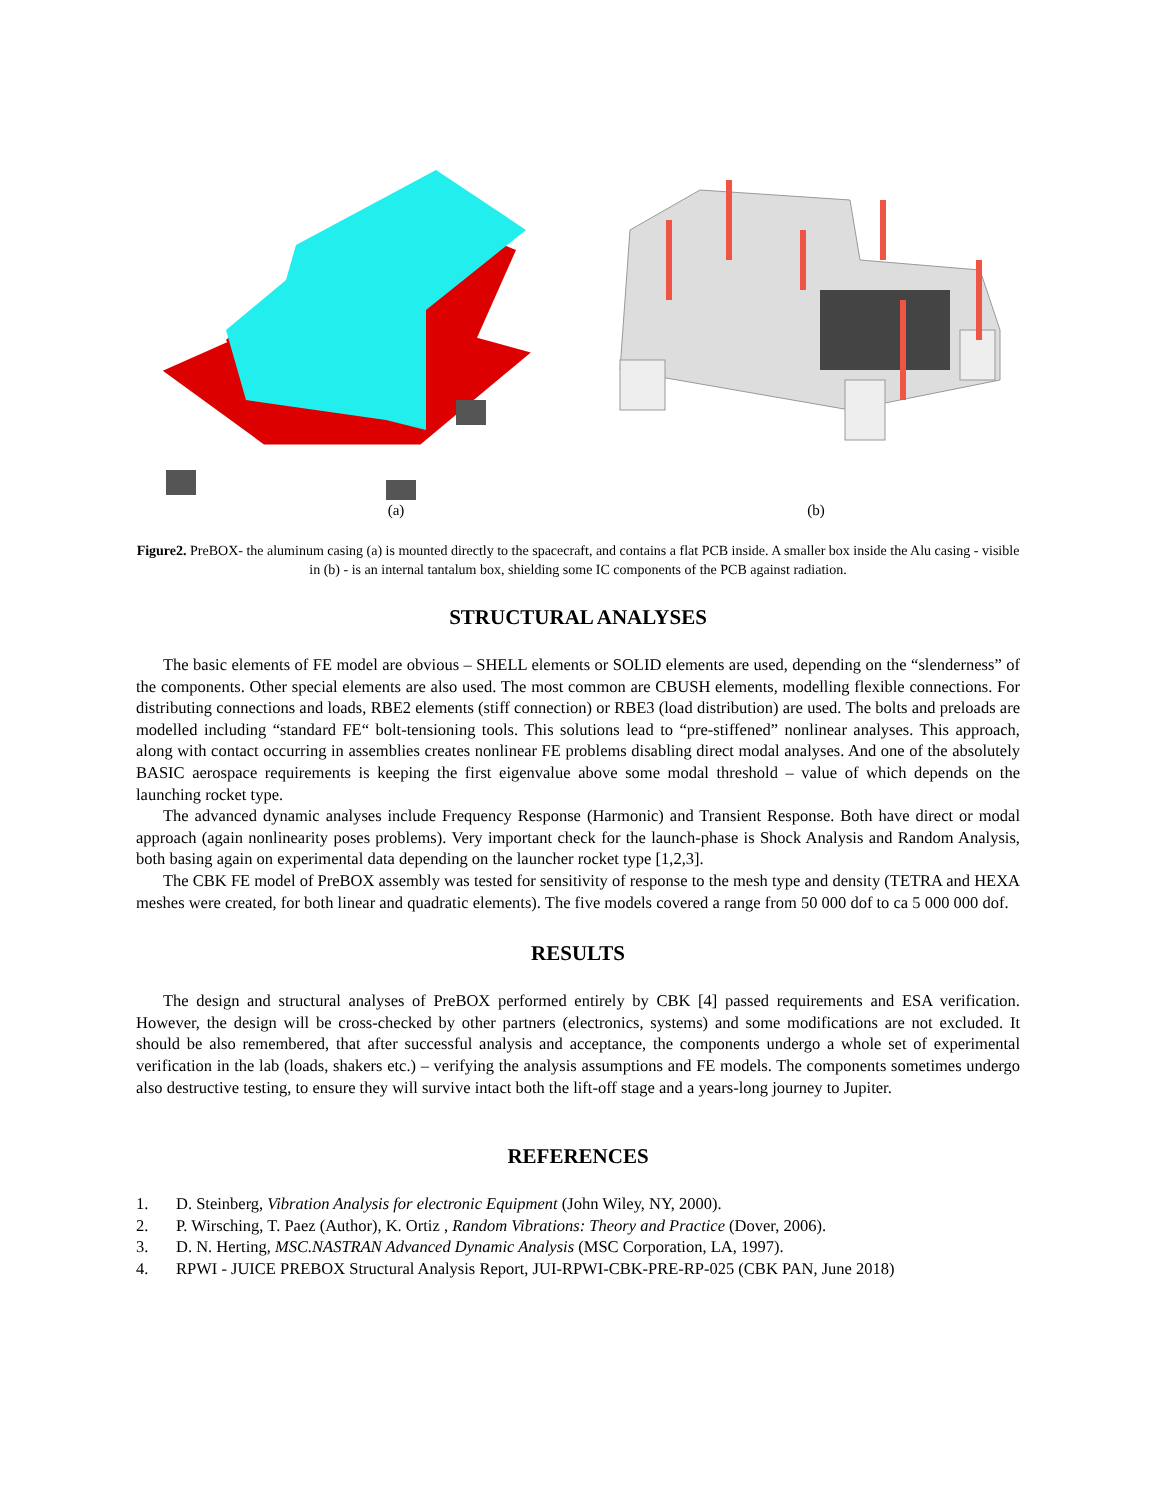(a) (b)
Figure2. PreBOX- the aluminum casing (a) is mounted directly to the spacecraft, and contains a flat PCB inside. A smaller box inside the Alu casing - visible in (b) - is an internal tantalum box, shielding some IC components of the PCB against radiation.
STRUCTURAL ANALYSES
The basic elements of FE model are obvious – SHELL elements or SOLID elements are used, depending on the “slenderness” of the components. Other special elements are also used. The most common are CBUSH elements, modelling flexible connections. For distributing connections and loads, RBE2 elements (stiff connection) or RBE3 (load distribution) are used. The bolts and preloads are modelled including “standard FE“ bolt-tensioning tools. This solutions lead to “pre-stiffened” nonlinear analyses. This approach, along with contact occurring in assemblies creates nonlinear FE problems disabling direct modal analyses. And one of the absolutely BASIC aerospace requirements is keeping the first eigenvalue above some modal threshold – value of which depends on the launching rocket type.
The advanced dynamic analyses include Frequency Response (Harmonic) and Transient Response. Both have direct or modal approach (again nonlinearity poses problems). Very important check for the launch-phase is Shock Analysis and Random Analysis, both basing again on experimental data depending on the launcher rocket type [1,2,3].
The CBK FE model of PreBOX assembly was tested for sensitivity of response to the mesh type and density (TETRA and HEXA meshes were created, for both linear and quadratic elements). The five models covered a range from 50 000 dof to ca 5 000 000 dof.
RESULTS
The design and structural analyses of PreBOX performed entirely by CBK [4] passed requirements and ESA verification. However, the design will be cross-checked by other partners (electronics, systems) and some modifications are not excluded. It should be also remembered, that after successful analysis and acceptance, the components undergo a whole set of experimental verification in the lab (loads, shakers etc.) – verifying the analysis assumptions and FE models. The components sometimes undergo also destructive testing, to ensure they will survive intact both the lift-off stage and a years-long journey to Jupiter.
REFERENCES
1. D. Steinberg, Vibration Analysis for electronic Equipment (John Wiley, NY, 2000).
2. P. Wirsching, T. Paez (Author), K. Ortiz , Random Vibrations: Theory and Practice (Dover, 2006).
3. D. N. Herting, MSC.NASTRAN Advanced Dynamic Analysis (MSC Corporation, LA, 1997).
4. RPWI - JUICE PREBOX Structural Analysis Report, JUI-RPWI-CBK-PRE-RP-025 (CBK PAN, June 2018)